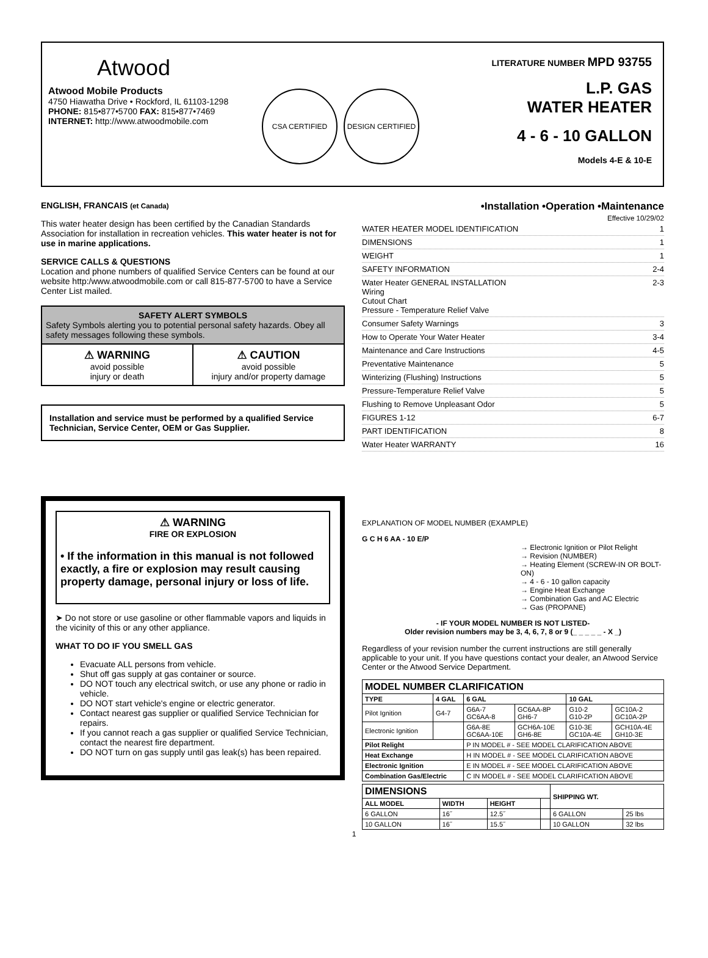Atwood
Atwood Mobile Products
4750 Hiawatha Drive • Rockford, IL 61103-1298
PHONE: 815•877•5700 FAX: 815•877•7469
INTERNET: http://www.atwoodmobile.com
CSA CERTIFIED DESIGN CERTIFIED
LITERATURE NUMBER MPD 93755
L.P. GAS
WATER HEATER
4 - 6 - 10 GALLON
Models 4-E & 10-E
ENGLISH, FRANCAIS (et Canada)
This water heater design has been certified by the Canadian Standards Association for installation in recreation vehicles. This water heater is not for use in marine applications.
SERVICE CALLS & QUESTIONS
Location and phone numbers of qualified Service Centers can be found at our website http:/www.atwoodmobile.com or call 815-877-5700 to have a Service Center List mailed.
SAFETY ALERT SYMBOLS
Safety Symbols alerting you to potential personal safety hazards. Obey all safety messages following these symbols.
⚠ WARNING
avoid possible
injury or death
⚠ CAUTION
avoid possible
injury and/or property damage
Installation and service must be performed by a qualified Service Technician, Service Center, OEM or Gas Supplier.
⚠ WARNING
FIRE OR EXPLOSION
• If the information in this manual is not followed exactly, a fire or explosion may result causing property damage, personal injury or loss of life.
➤ Do not store or use gasoline or other flammable vapors and liquids in the vicinity of this or any other appliance.
WHAT TO DO IF YOU SMELL GAS
Evacuate ALL persons from vehicle.
Shut off gas supply at gas container or source.
DO NOT touch any electrical switch, or use any phone or radio in vehicle.
DO NOT start vehicle's engine or electric generator.
Contact nearest gas supplier or qualified Service Technician for repairs.
If you cannot reach a gas supplier or qualified Service Technician, contact the nearest fire department.
DO NOT turn on gas supply until gas leak(s) has been repaired.
•Installation •Operation •Maintenance
Effective 10/29/02
WATER HEATER MODEL IDENTIFICATION 1
DIMENSIONS 1
WEIGHT 1
SAFETY INFORMATION 2-4
Water Heater GENERAL INSTALLATION
Wiring
Cutout Chart
Pressure - Temperature Relief Valve 2-3
Consumer Safety Warnings 3
How to Operate Your Water Heater 3-4
Maintenance and Care Instructions 4-5
Preventative Maintenance 5
Winterizing (Flushing) Instructions 5
Pressure-Temperature Relief Valve 5
Flushing to Remove Unpleasant Odor 5
FIGURES 1-12 6-7
PART IDENTIFICATION 8
Water Heater WARRANTY 16
EXPLANATION OF MODEL NUMBER (EXAMPLE)
G C H 6 AA - 10 E/P
→ Electronic Ignition or Pilot Relight
→ Revision (NUMBER)
→ Heating Element (SCREW-IN OR BOLT-ON)
→ 4 - 6 - 10 gallon capacity
→ Engine Heat Exchange
→ Combination Gas and AC Electric
→ Gas (PROPANE)
- IF YOUR MODEL NUMBER IS NOT LISTED-
Older revision numbers may be 3, 4, 6, 7, 8 or 9 (_ _ _ _ _ - X _)
Regardless of your revision number the current instructions are still generally applicable to your unit. If you have questions contact your dealer, an Atwood Service Center or the Atwood Service Department.
| MODEL NUMBER CLARIFICATION | | | | | |
| --- | --- | --- | --- | --- | --- |
| TYPE | 4 GAL | 6 GAL | | 10 GAL | |
| Pilot Ignition | G4-7 | G6A-7 GC6AA-8 | GC6AA-8P GH6-7 | G10-2 G10-2P | GC10A-2 GC10A-2P |
| Electronic Ignition | | G6A-8E GC6AA-10E | GCH6A-10E GH6-8E | G10-3E GC10A-4E | GCH10A-4E GH10-3E |
| Pilot Relight | | P IN MODEL # - SEE MODEL CLARIFICATION ABOVE | | | |
| Heat Exchange | | H IN MODEL # - SEE MODEL CLARIFICATION ABOVE | | | |
| Electronic Ignition | | E IN MODEL # - SEE MODEL CLARIFICATION ABOVE | | | |
| Combination Gas/Electric | | C IN MODEL # - SEE MODEL CLARIFICATION ABOVE | | | |
| DIMENSIONS | | | | SHIPPING WT. | |
| --- | --- | --- | --- | --- | --- |
| ALL MODEL | WIDTH | HEIGHT | | | |
| 6 GALLON | 16˝ | 12.5˝ | | 6 GALLON | 25 lbs |
| 10 GALLON | 16˝ | 15.5˝ | | 10 GALLON | 32 lbs |
1